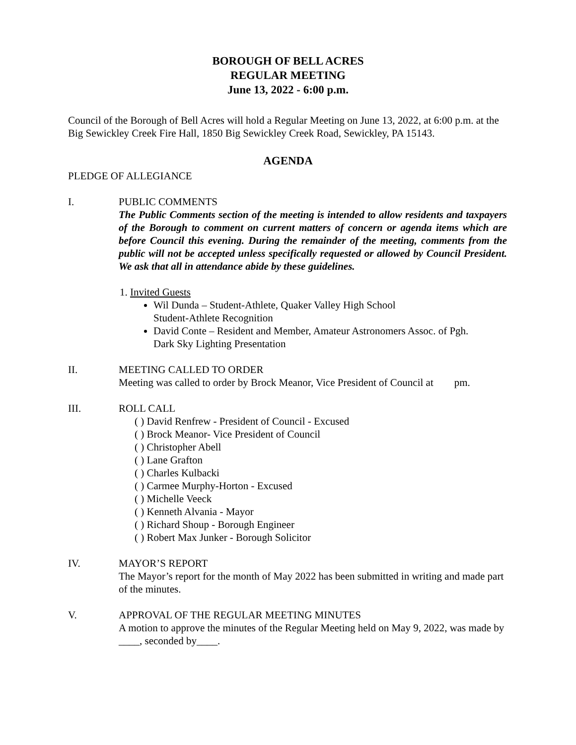BOROUGH OF BELL ACRES
REGULAR MEETING
June 13, 2022 - 6:00 p.m.
Council of the Borough of Bell Acres will hold a Regular Meeting on June 13, 2022, at 6:00 p.m. at the Big Sewickley Creek Fire Hall, 1850 Big Sewickley Creek Road, Sewickley, PA 15143.
AGENDA
PLEDGE OF ALLEGIANCE
I. PUBLIC COMMENTS
The Public Comments section of the meeting is intended to allow residents and taxpayers of the Borough to comment on current matters of concern or agenda items which are before Council this evening. During the remainder of the meeting, comments from the public will not be accepted unless specifically requested or allowed by Council President. We ask that all in attendance abide by these guidelines.
1. Invited Guests
Wil Dunda – Student-Athlete, Quaker Valley High School
Student-Athlete Recognition
David Conte – Resident and Member, Amateur Astronomers Assoc. of Pgh.
Dark Sky Lighting Presentation
II. MEETING CALLED TO ORDER
Meeting was called to order by Brock Meanor, Vice President of Council at pm.
III. ROLL CALL
( ) David Renfrew - President of Council - Excused
( ) Brock Meanor- Vice President of Council
( ) Christopher Abell
( ) Lane Grafton
( ) Charles Kulbacki
( ) Carmee Murphy-Horton - Excused
( ) Michelle Veeck
( ) Kenneth Alvania - Mayor
( ) Richard Shoup - Borough Engineer
( ) Robert Max Junker - Borough Solicitor
IV. MAYOR’S REPORT
The Mayor’s report for the month of May 2022 has been submitted in writing and made part of the minutes.
V. APPROVAL OF THE REGULAR MEETING MINUTES
A motion to approve the minutes of the Regular Meeting held on May 9, 2022, was made by ____, seconded by____.